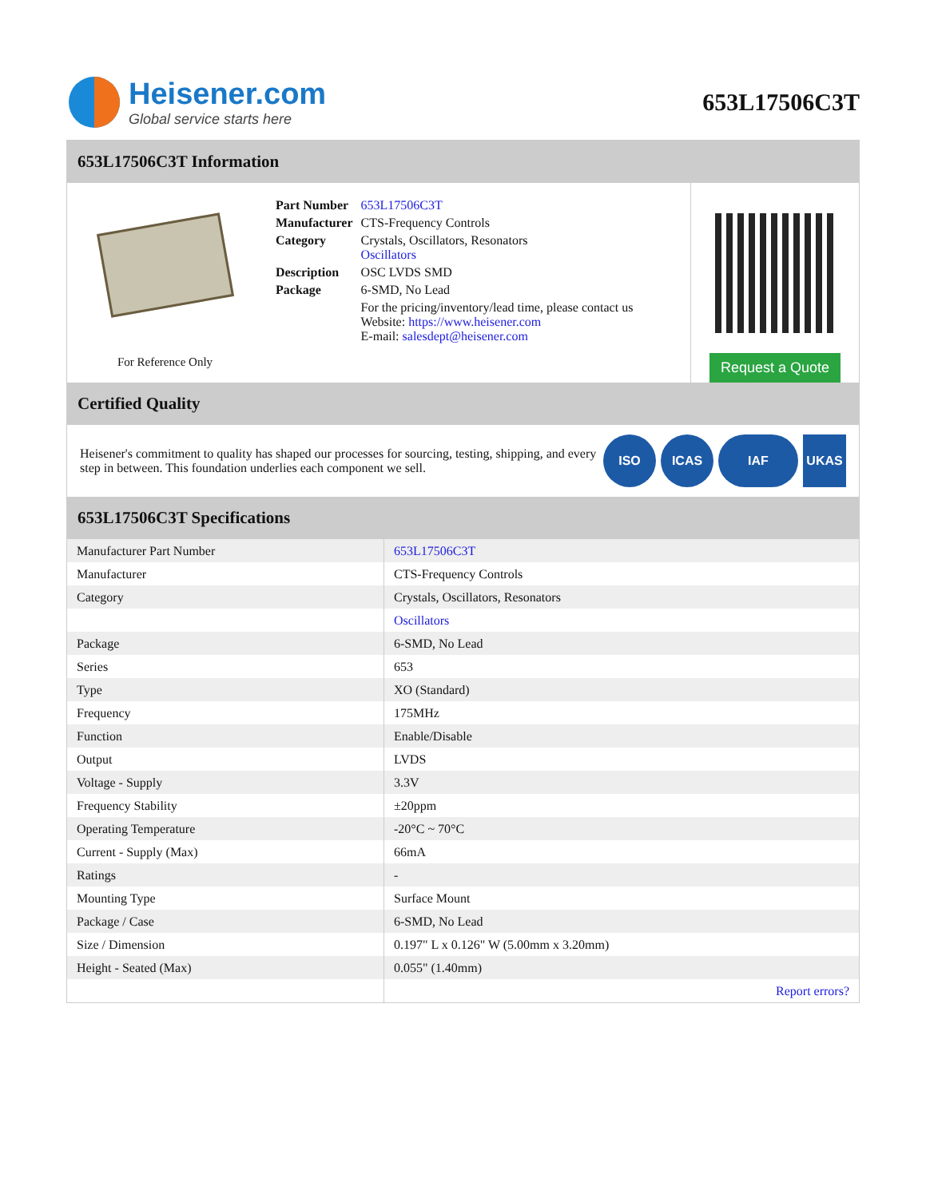Heisener.com
Global service starts here
653L17506C3T
653L17506C3T Information
For Reference Only
| Part Number | 653L17506C3T |
| Manufacturer | CTS-Frequency Controls |
| Category | Crystals, Oscillators, Resonators Oscillators |
| Description | OSC LVDS SMD |
| Package | 6-SMD, No Lead |
| | For the pricing/inventory/lead time, please contact us Website: https://www.heisener.com E-mail: salesdept@heisener.com |
Request a Quote
Certified Quality
Heisener's commitment to quality has shaped our processes for sourcing, testing, shipping, and every step in between. This foundation underlies each component we sell.
ISO ICAS IAF UKAS
653L17506C3T Specifications
| Manufacturer Part Number | 653L17506C3T |
| Manufacturer | CTS-Frequency Controls |
| Category | Crystals, Oscillators, Resonators |
| | Oscillators |
| Package | 6-SMD, No Lead |
| Series | 653 |
| Type | XO (Standard) |
| Frequency | 175MHz |
| Function | Enable/Disable |
| Output | LVDS |
| Voltage - Supply | 3.3V |
| Frequency Stability | ±20ppm |
| Operating Temperature | -20°C ~ 70°C |
| Current - Supply (Max) | 66mA |
| Ratings | - |
| Mounting Type | Surface Mount |
| Package / Case | 6-SMD, No Lead |
| Size / Dimension | 0.197" L x 0.126" W (5.00mm x 3.20mm) |
| Height - Seated (Max) | 0.055" (1.40mm) |
| | Report errors? |